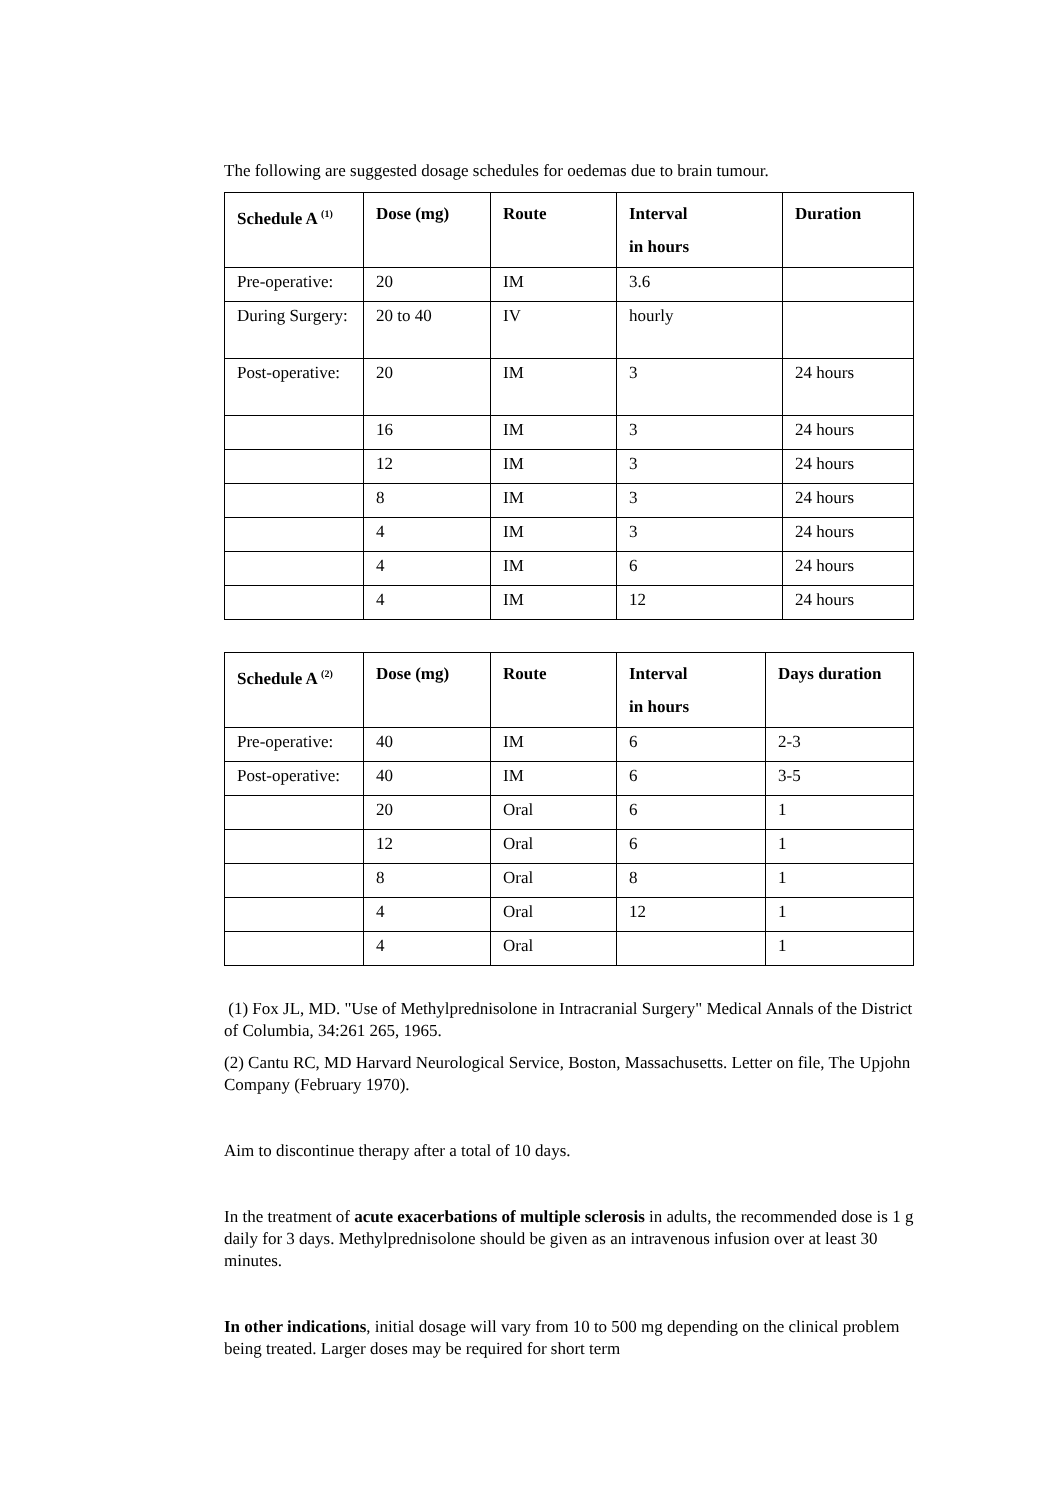The following are suggested dosage schedules for oedemas due to brain tumour.
| Schedule A <sup>(1)</sup> | Dose (mg) | Route | Interval in hours | Duration |
| --- | --- | --- | --- | --- |
| Pre-operative: | 20 | IM | 3.6 | |
| During Surgery: | 20 to 40 | IV | hourly | |
| Post-operative: | 20 | IM | 3 | 24 hours |
| | 16 | IM | 3 | 24 hours |
| | 12 | IM | 3 | 24 hours |
| | 8 | IM | 3 | 24 hours |
| | 4 | IM | 3 | 24 hours |
| | 4 | IM | 6 | 24 hours |
| | 4 | IM | 12 | 24 hours |
| Schedule A <sup>(2)</sup> | Dose (mg) | Route | Interval in hours | Days duration |
| --- | --- | --- | --- | --- |
| Pre-operative: | 40 | IM | 6 | 2-3 |
| Post-operative: | 40 | IM | 6 | 3-5 |
| | 20 | Oral | 6 | 1 |
| | 12 | Oral | 6 | 1 |
| | 8 | Oral | 8 | 1 |
| | 4 | Oral | 12 | 1 |
| | 4 | Oral | | 1 |
(1) Fox JL, MD. "Use of Methylprednisolone in Intracranial Surgery" Medical Annals of the District of Columbia, 34:261 265, 1965.
(2) Cantu RC, MD Harvard Neurological Service, Boston, Massachusetts. Letter on file, The Upjohn Company (February 1970).
Aim to discontinue therapy after a total of 10 days.
In the treatment of acute exacerbations of multiple sclerosis in adults, the recommended dose is 1 g daily for 3 days. Methylprednisolone should be given as an intravenous infusion over at least 30 minutes.
In other indications, initial dosage will vary from 10 to 500 mg depending on the clinical problem being treated. Larger doses may be required for short term